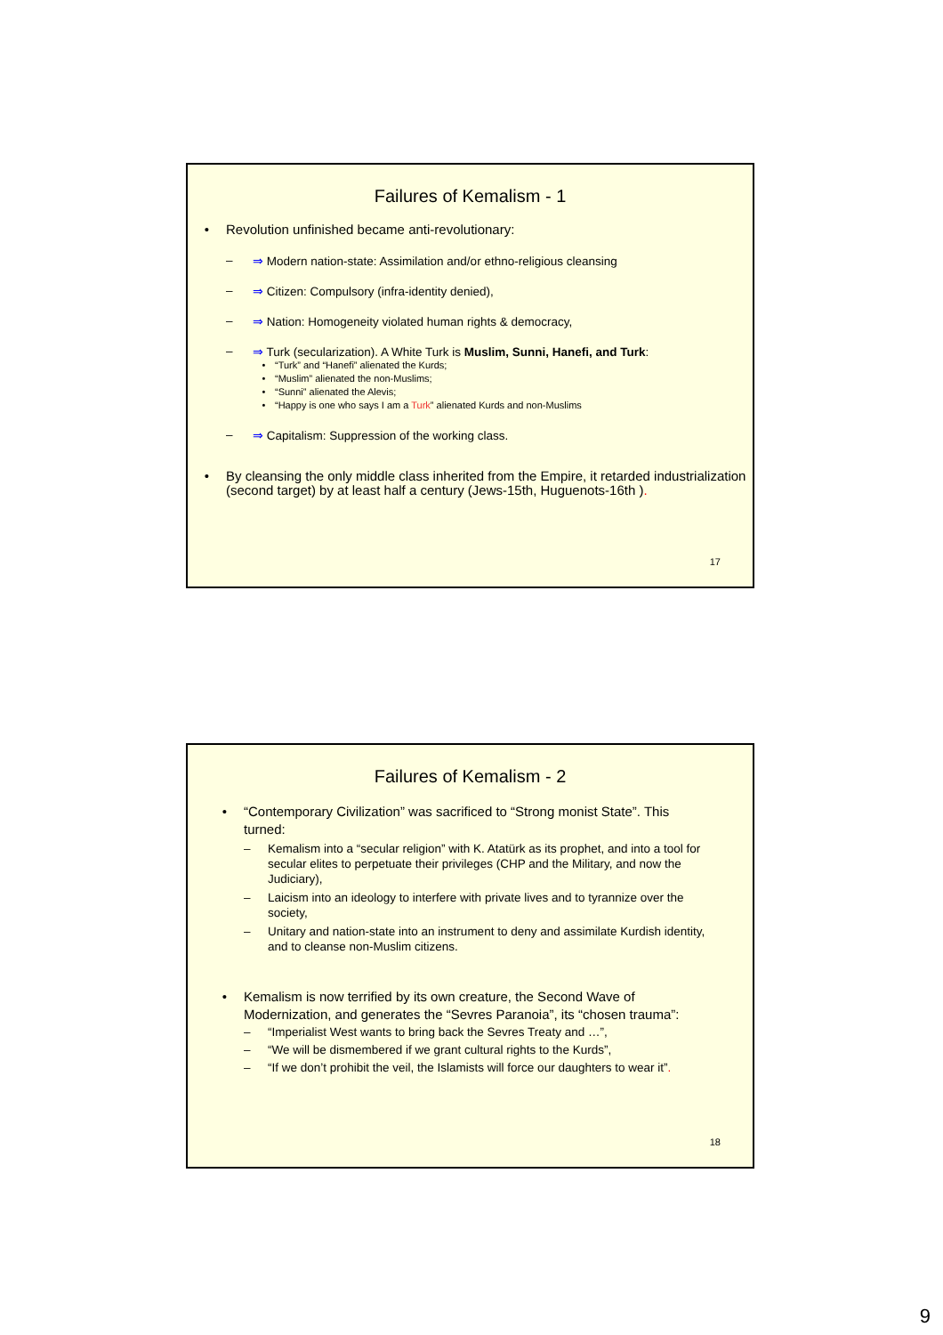Failures of Kemalism - 1
• Revolution unfinished became anti-revolutionary:
– ⇒ Modern nation-state: Assimilation and/or ethno-religious cleansing
– ⇒ Citizen: Compulsory (infra-identity denied),
– ⇒ Nation: Homogeneity violated human rights & democracy,
– ⇒ Turk (secularization). A White Turk is Muslim, Sunni, Hanefi, and Turk:
• “Turk” and “Hanefi” alienated the Kurds;
• “Muslim” alienated the non-Muslims;
• “Sunni” alienated the Alevis;
• “Happy is one who says I am a Turk” alienated Kurds and non-Muslims
– ⇒ Capitalism: Suppression of the working class.
• By cleansing the only middle class inherited from the Empire, it retarded industrialization (second target) by at least half a century (Jews-15th, Huguenots-16th ).
17
Failures of Kemalism - 2
• “Contemporary Civilization” was sacrificed to “Strong monist State”. This turned:
– Kemalism into a “secular religion” with K. Atatürk as its prophet, and into a tool for secular elites to perpetuate their privileges (CHP and the Military, and now the Judiciary),
– Laicism into an ideology to interfere with private lives and to tyrannize over the society,
– Unitary and nation-state into an instrument to deny and assimilate Kurdish identity, and to cleanse non-Muslim citizens.
• Kemalism is now terrified by its own creature, the Second Wave of Modernization, and generates the “Sevres Paranoia”, its “chosen trauma”:
– “Imperialist West wants to bring back the Sevres Treaty and …”,
– “We will be dismembered if we grant cultural rights to the Kurds”,
– “If we don’t prohibit the veil, the Islamists will force our daughters to wear it”.
18
9